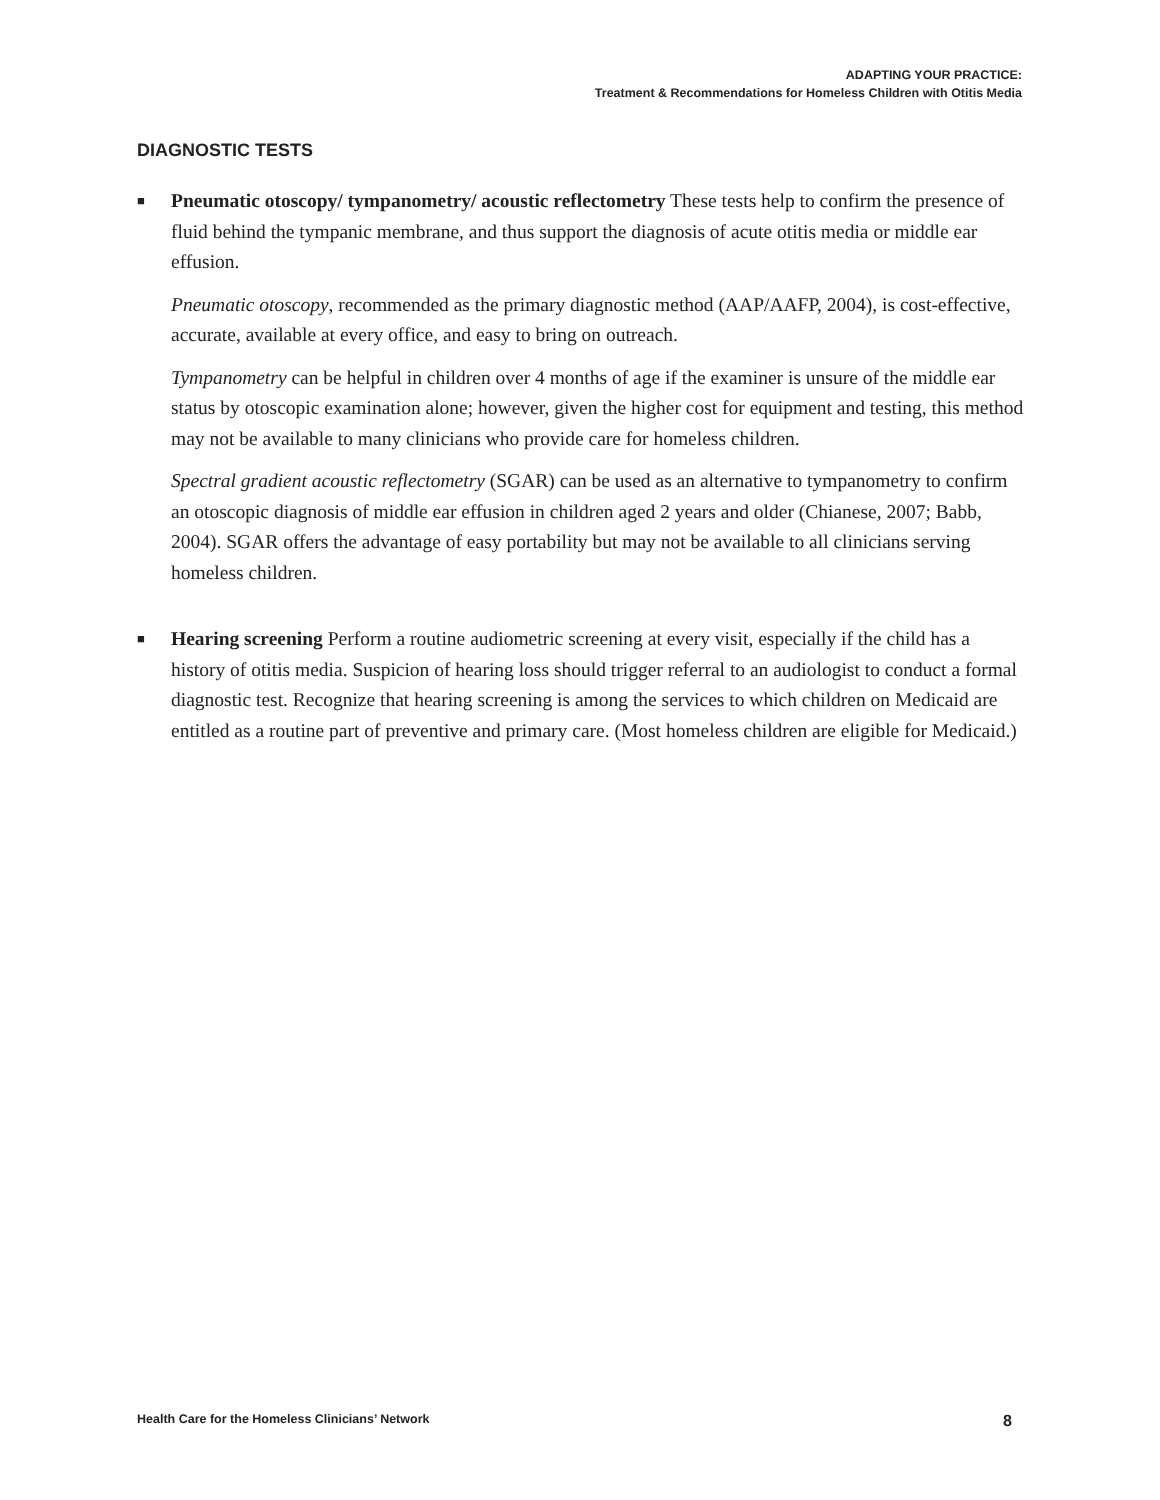ADAPTING YOUR PRACTICE:
Treatment & Recommendations for Homeless Children with Otitis Media
DIAGNOSTIC TESTS
■
Pneumatic otoscopy/ tympanometry/ acoustic reflectometry These tests help to confirm the presence of fluid behind the tympanic membrane, and thus support the diagnosis of acute otitis media or middle ear effusion.
Pneumatic otoscopy, recommended as the primary diagnostic method (AAP/AAFP, 2004), is cost-effective, accurate, available at every office, and easy to bring on outreach.
Tympanometry can be helpful in children over 4 months of age if the examiner is unsure of the middle ear status by otoscopic examination alone; however, given the higher cost for equipment and testing, this method may not be available to many clinicians who provide care for homeless children.
Spectral gradient acoustic reflectometry (SGAR) can be used as an alternative to tympanometry to confirm an otoscopic diagnosis of middle ear effusion in children aged 2 years and older (Chianese, 2007; Babb, 2004). SGAR offers the advantage of easy portability but may not be available to all clinicians serving homeless children.
■
Hearing screening Perform a routine audiometric screening at every visit, especially if the child has a history of otitis media. Suspicion of hearing loss should trigger referral to an audiologist to conduct a formal diagnostic test. Recognize that hearing screening is among the services to which children on Medicaid are entitled as a routine part of preventive and primary care. (Most homeless children are eligible for Medicaid.)
Health Care for the Homeless Clinicians’ Network 8